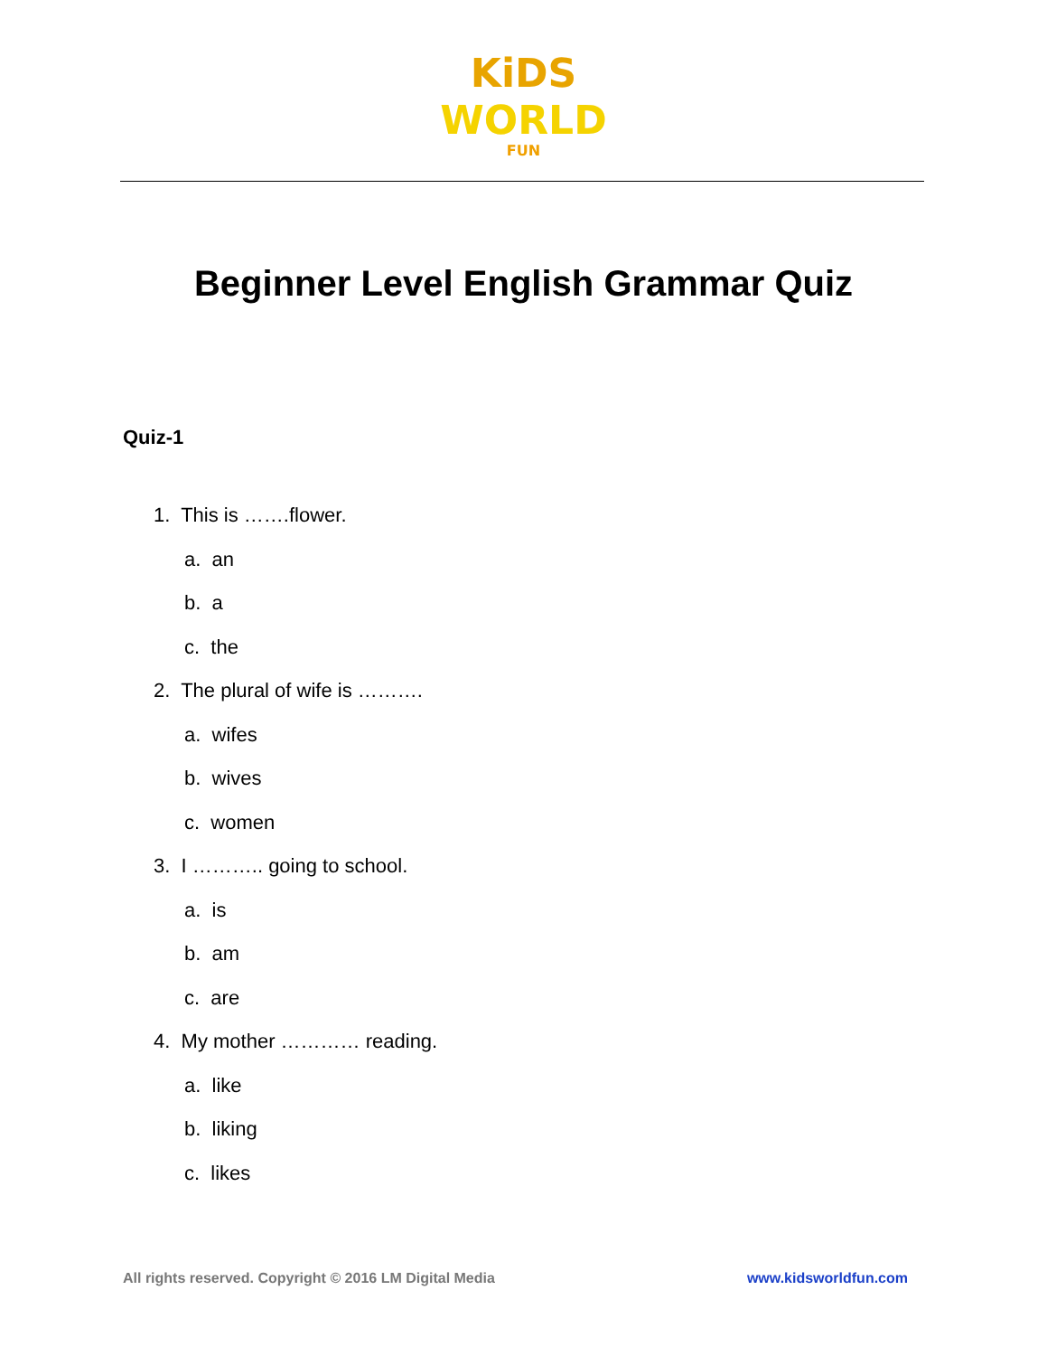KiDS
WORLD
FUN
Beginner Level English Grammar Quiz
Quiz-1
1. This is …….flower.
a. an
b. a
c. the
2. The plural of wife is ……….
a. wifes
b. wives
c. women
3. I ……….. going to school.
a. is
b. am
c. are
4. My mother ………… reading.
a. like
b. liking
c. likes
All rights reserved. Copyright © 2016 LM Digital Media www.kidsworldfun.com